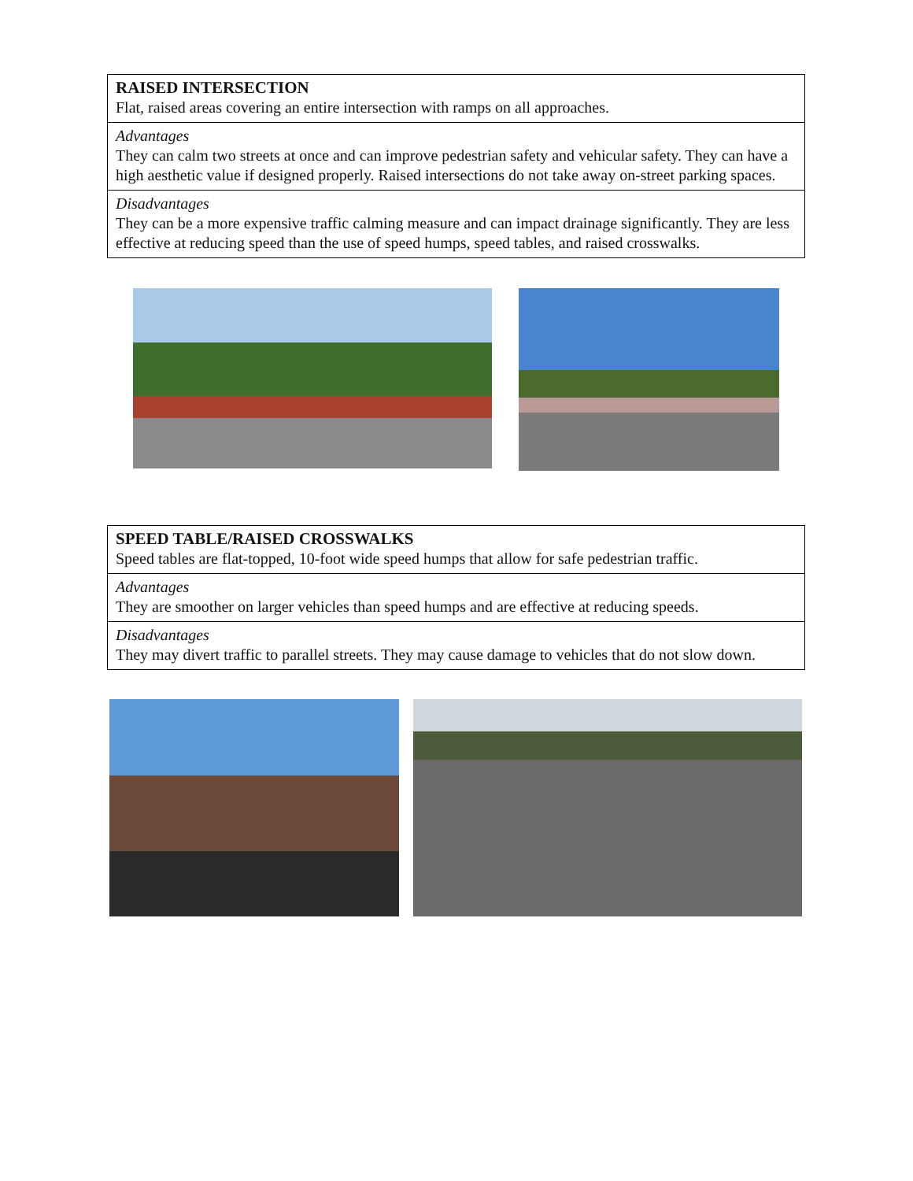| RAISED INTERSECTION Flat, raised areas covering an entire intersection with ramps on all approaches. |
| Advantages They can calm two streets at once and can improve pedestrian safety and vehicular safety. They can have a high aesthetic value if designed properly. Raised intersections do not take away on-street parking spaces. |
| Disadvantages They can be a more expensive traffic calming measure and can impact drainage significantly. They are less effective at reducing speed than the use of speed humps, speed tables, and raised crosswalks. |
| SPEED TABLE/RAISED CROSSWALKS Speed tables are flat-topped, 10-foot wide speed humps that allow for safe pedestrian traffic. |
| Advantages They are smoother on larger vehicles than speed humps and are effective at reducing speeds. |
| Disadvantages They may divert traffic to parallel streets. They may cause damage to vehicles that do not slow down. |